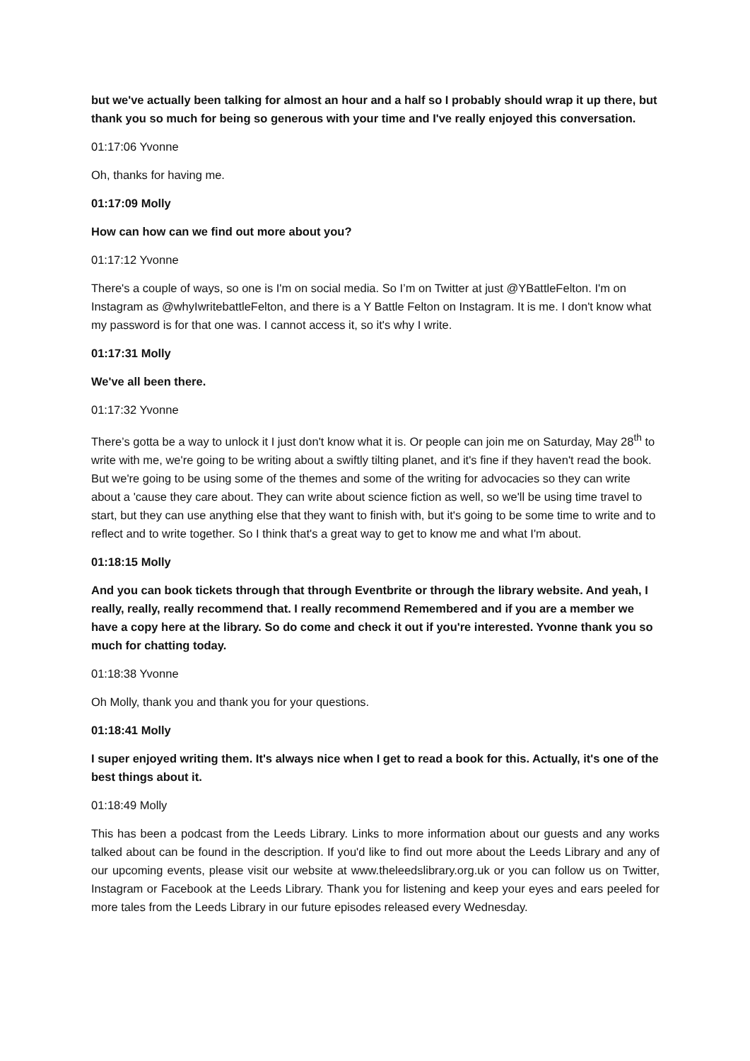but we've actually been talking for almost an hour and a half so I probably should wrap it up there, but thank you so much for being so generous with your time and I've really enjoyed this conversation.
01:17:06 Yvonne
Oh, thanks for having me.
01:17:09 Molly
How can how can we find out more about you?
01:17:12 Yvonne
There's a couple of ways, so one is I'm on social media. So I’m on Twitter at just @YBattleFelton. I'm on Instagram as @whyIwritebattleFelton, and there is a Y Battle Felton on Instagram. It is me. I don't know what my password is for that one was. I cannot access it, so it's why I write.
01:17:31 Molly
We've all been there.
01:17:32 Yvonne
There’s gotta be a way to unlock it I just don't know what it is. Or people can join me on Saturday, May 28<sup>th</sup> to write with me, we're going to be writing about a swiftly tilting planet, and it's fine if they haven't read the book. But we're going to be using some of the themes and some of the writing for advocacies so they can write about a 'cause they care about. They can write about science fiction as well, so we'll be using time travel to start, but they can use anything else that they want to finish with, but it's going to be some time to write and to reflect and to write together. So I think that's a great way to get to know me and what I'm about.
01:18:15 Molly
And you can book tickets through that through Eventbrite or through the library website. And yeah, I really, really, really recommend that. I really recommend Remembered and if you are a member we have a copy here at the library. So do come and check it out if you're interested. Yvonne thank you so much for chatting today.
01:18:38 Yvonne
Oh Molly, thank you and thank you for your questions.
01:18:41 Molly
I super enjoyed writing them. It's always nice when I get to read a book for this. Actually, it's one of the best things about it.
01:18:49 Molly
This has been a podcast from the Leeds Library. Links to more information about our guests and any works talked about can be found in the description. If you'd like to find out more about the Leeds Library and any of our upcoming events, please visit our website at www.theleedslibrary.org.uk or you can follow us on Twitter, Instagram or Facebook at the Leeds Library. Thank you for listening and keep your eyes and ears peeled for more tales from the Leeds Library in our future episodes released every Wednesday.